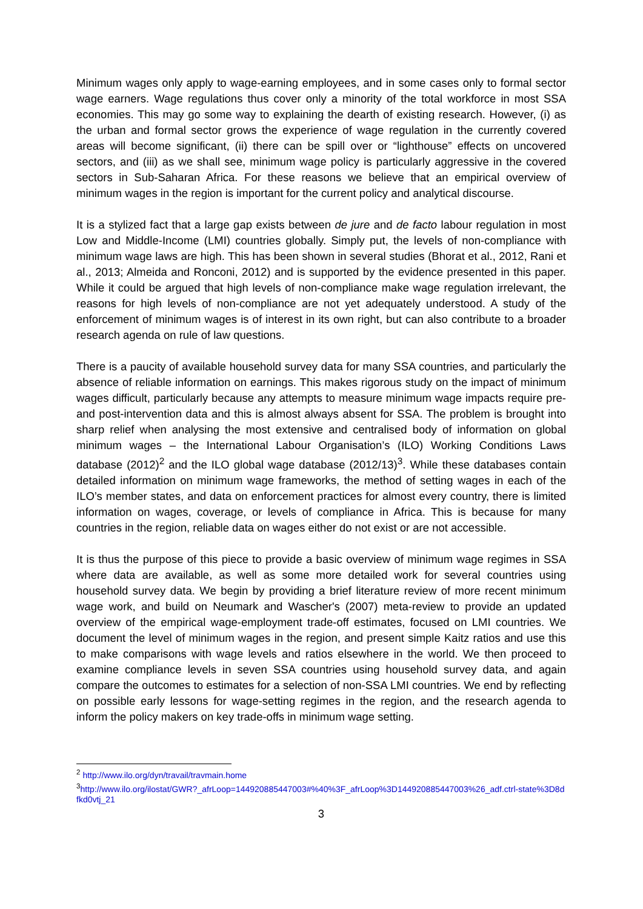Minimum wages only apply to wage-earning employees, and in some cases only to formal sector wage earners. Wage regulations thus cover only a minority of the total workforce in most SSA economies. This may go some way to explaining the dearth of existing research. However, (i) as the urban and formal sector grows the experience of wage regulation in the currently covered areas will become significant, (ii) there can be spill over or “lighthouse” effects on uncovered sectors, and (iii) as we shall see, minimum wage policy is particularly aggressive in the covered sectors in Sub-Saharan Africa. For these reasons we believe that an empirical overview of minimum wages in the region is important for the current policy and analytical discourse.
It is a stylized fact that a large gap exists between de jure and de facto labour regulation in most Low and Middle-Income (LMI) countries globally. Simply put, the levels of non-compliance with minimum wage laws are high. This has been shown in several studies (Bhorat et al., 2012, Rani et al., 2013; Almeida and Ronconi, 2012) and is supported by the evidence presented in this paper. While it could be argued that high levels of non-compliance make wage regulation irrelevant, the reasons for high levels of non-compliance are not yet adequately understood. A study of the enforcement of minimum wages is of interest in its own right, but can also contribute to a broader research agenda on rule of law questions.
There is a paucity of available household survey data for many SSA countries, and particularly the absence of reliable information on earnings. This makes rigorous study on the impact of minimum wages difficult, particularly because any attempts to measure minimum wage impacts require pre- and post-intervention data and this is almost always absent for SSA. The problem is brought into sharp relief when analysing the most extensive and centralised body of information on global minimum wages – the International Labour Organisation’s (ILO) Working Conditions Laws database (2012)<sup>2</sup> and the ILO global wage database (2012/13)<sup>3</sup>. While these databases contain detailed information on minimum wage frameworks, the method of setting wages in each of the ILO’s member states, and data on enforcement practices for almost every country, there is limited information on wages, coverage, or levels of compliance in Africa. This is because for many countries in the region, reliable data on wages either do not exist or are not accessible.
It is thus the purpose of this piece to provide a basic overview of minimum wage regimes in SSA where data are available, as well as some more detailed work for several countries using household survey data. We begin by providing a brief literature review of more recent minimum wage work, and build on Neumark and Wascher's (2007) meta-review to provide an updated overview of the empirical wage-employment trade-off estimates, focused on LMI countries. We document the level of minimum wages in the region, and present simple Kaitz ratios and use this to make comparisons with wage levels and ratios elsewhere in the world. We then proceed to examine compliance levels in seven SSA countries using household survey data, and again compare the outcomes to estimates for a selection of non-SSA LMI countries. We end by reflecting on possible early lessons for wage-setting regimes in the region, and the research agenda to inform the policy makers on key trade-offs in minimum wage setting.
<sup>2</sup> http://www.ilo.org/dyn/travail/travmain.home
<sup>3</sup> http://www.ilo.org/ilostat/GWR?_afrLoop=144920885447003#%40%3F_afrLoop%3D144920885447003%26_adf.ctrl-state%3D8dfkd0vtj_21
3